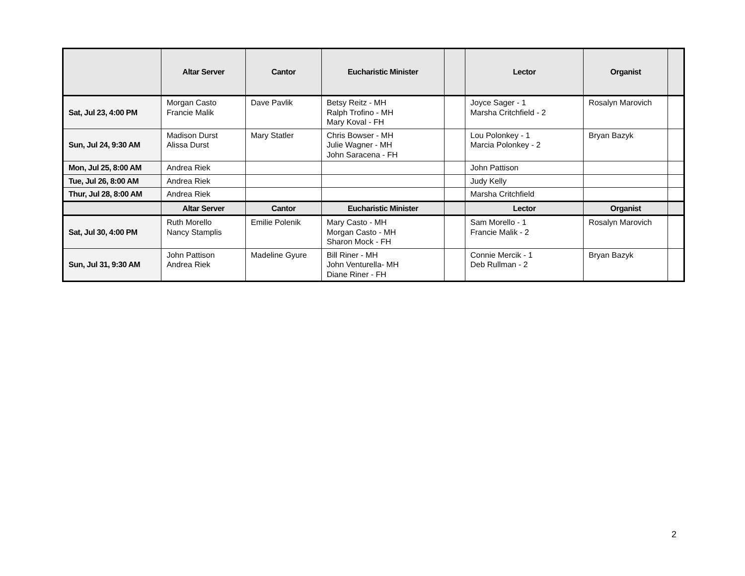| | Altar Server | Cantor | Eucharistic Minister | | Lector | Organist | |
| --- | --- | --- | --- | --- | --- | --- | --- |
| Sat, Jul 23, 4:00 PM | Morgan Casto Francie Malik | Dave Pavlik | Betsy Reitz - MH Ralph Trofino - MH Mary Koval - FH | | Joyce Sager - 1 Marsha Critchfield - 2 | Rosalyn Marovich | |
| Sun, Jul 24, 9:30 AM | Madison Durst Alissa Durst | Mary Statler | Chris Bowser - MH Julie Wagner - MH John Saracena - FH | | Lou Polonkey - 1 Marcia Polonkey - 2 | Bryan Bazyk | |
| Mon, Jul 25, 8:00 AM | Andrea Riek | | | | John Pattison | | |
| Tue, Jul 26, 8:00 AM | Andrea Riek | | | | Judy Kelly | | |
| Thur, Jul 28, 8:00 AM | Andrea Riek | | | | Marsha Critchfield | | |
| | Altar Server | Cantor | Eucharistic Minister | | Lector | Organist | |
| Sat, Jul 30, 4:00 PM | Ruth Morello Nancy Stamplis | Emilie Polenik | Mary Casto - MH Morgan Casto - MH Sharon Mock - FH | | Sam Morello - 1 Francie Malik - 2 | Rosalyn Marovich | |
| Sun, Jul 31, 9:30 AM | John Pattison Andrea Riek | Madeline Gyure | Bill Riner - MH John Venturella- MH Diane Riner - FH | | Connie Mercik - 1 Deb Rullman - 2 | Bryan Bazyk | |
2